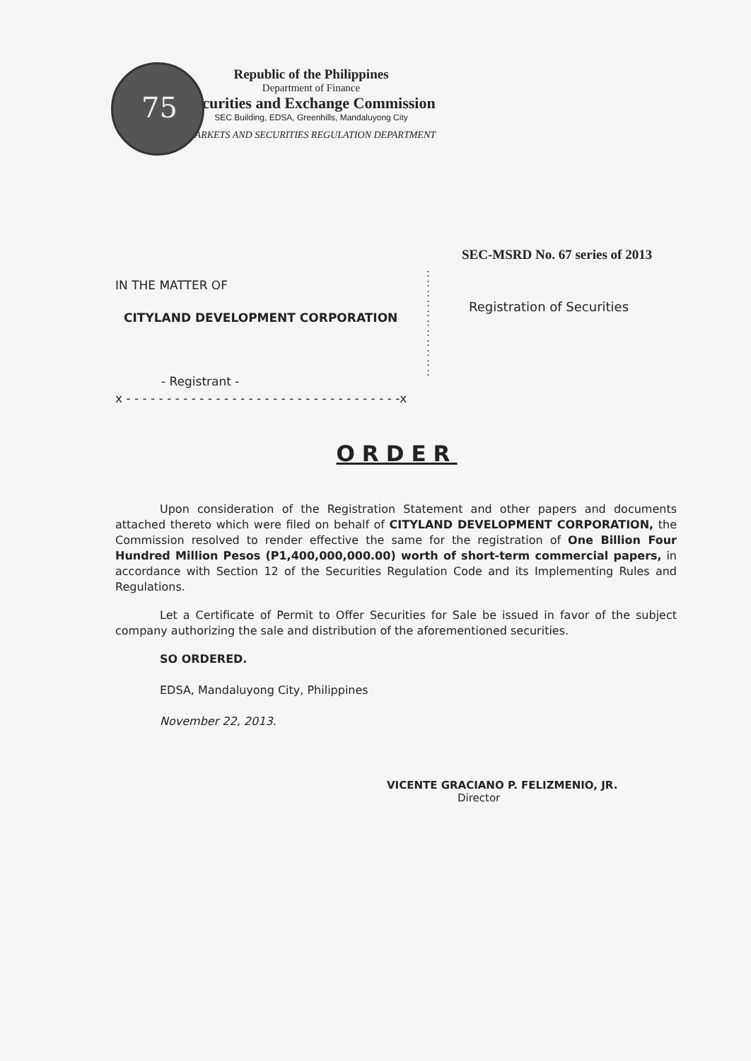75
Republic of the Philippines
Department of Finance
Securities and Exchange Commission
SEC Building, EDSA, Greenhills, Mandaluyong City
MARKETS AND SECURITIES REGULATION DEPARTMENT
SEC-MSRD No. 67 series of 2013
IN THE MATTER OF
CITYLAND DEVELOPMENT CORPORATION
- Registrant -
x - - - - - - - - - - - - - - - - - - - - - - - - - - - - - - - - - -x
:
:
:
:
:
:
:
:
:
:
:
Registration of Securities
ORDER
Upon consideration of the Registration Statement and other papers and documents attached thereto which were filed on behalf of CITYLAND DEVELOPMENT CORPORATION, the Commission resolved to render effective the same for the registration of One Billion Four Hundred Million Pesos (P1,400,000,000.00) worth of short-term commercial papers, in accordance with Section 12 of the Securities Regulation Code and its Implementing Rules and Regulations.
Let a Certificate of Permit to Offer Securities for Sale be issued in favor of the subject company authorizing the sale and distribution of the aforementioned securities.
SO ORDERED.
EDSA, Mandaluyong City, Philippines
November 22, 2013.
VICENTE GRACIANO P. FELIZMENIO, JR.
Director